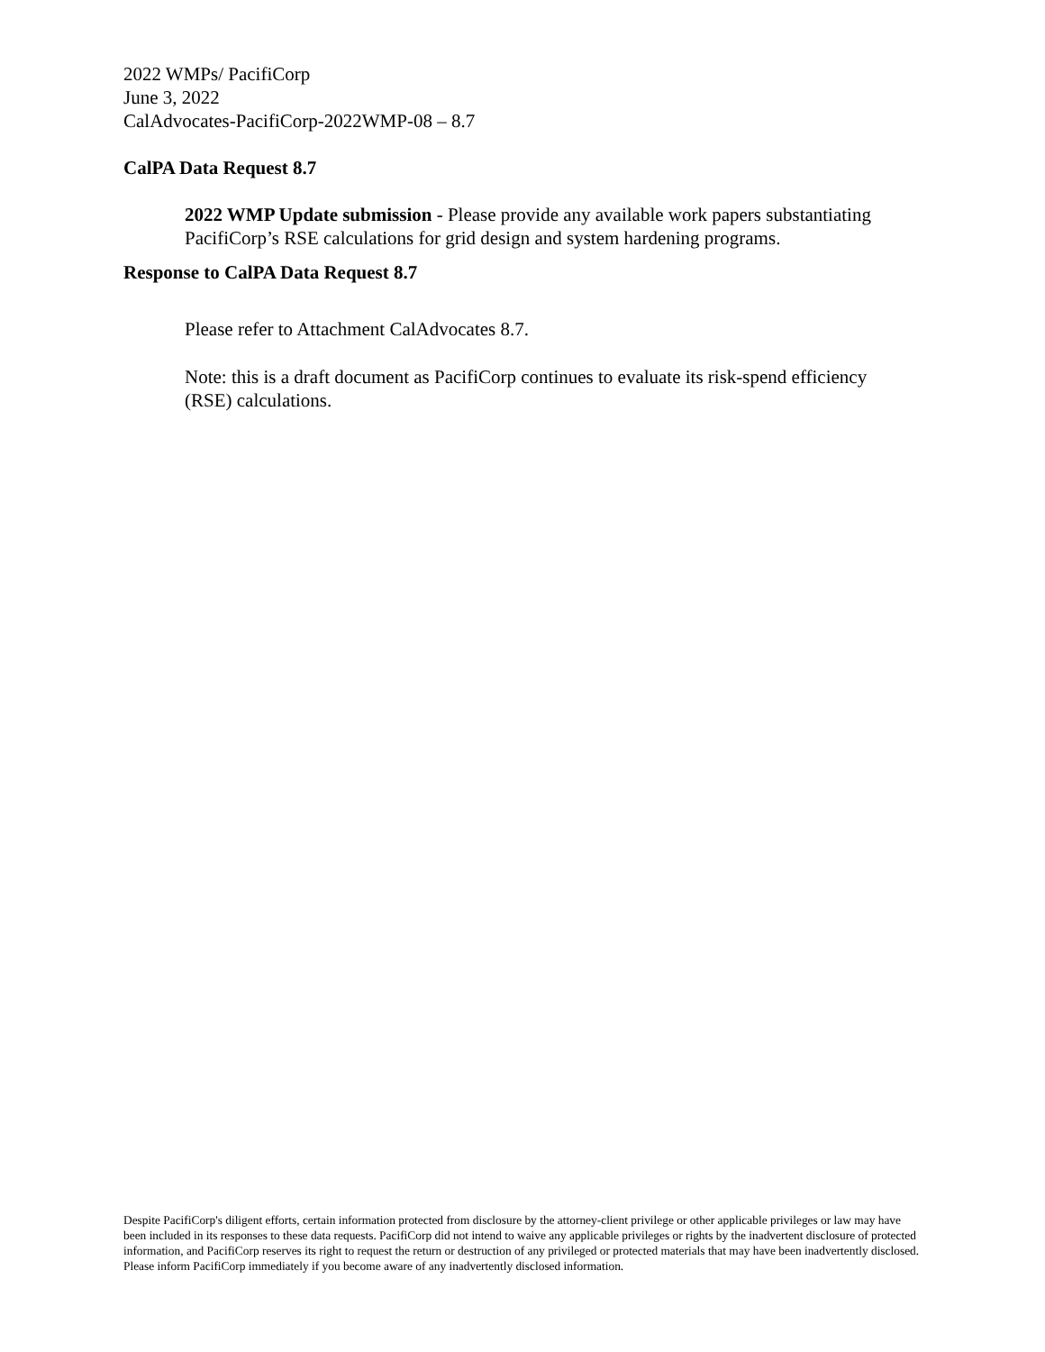2022 WMPs/ PacifiCorp
June 3, 2022
CalAdvocates-PacifiCorp-2022WMP-08 – 8.7
CalPA Data Request 8.7
2022 WMP Update submission - Please provide any available work papers substantiating PacifiCorp’s RSE calculations for grid design and system hardening programs.
Response to CalPA Data Request 8.7
Please refer to Attachment CalAdvocates 8.7.
Note: this is a draft document as PacifiCorp continues to evaluate its risk-spend efficiency (RSE) calculations.
Despite PacifiCorp's diligent efforts, certain information protected from disclosure by the attorney-client privilege or other applicable privileges or law may have been included in its responses to these data requests. PacifiCorp did not intend to waive any applicable privileges or rights by the inadvertent disclosure of protected information, and PacifiCorp reserves its right to request the return or destruction of any privileged or protected materials that may have been inadvertently disclosed. Please inform PacifiCorp immediately if you become aware of any inadvertently disclosed information.